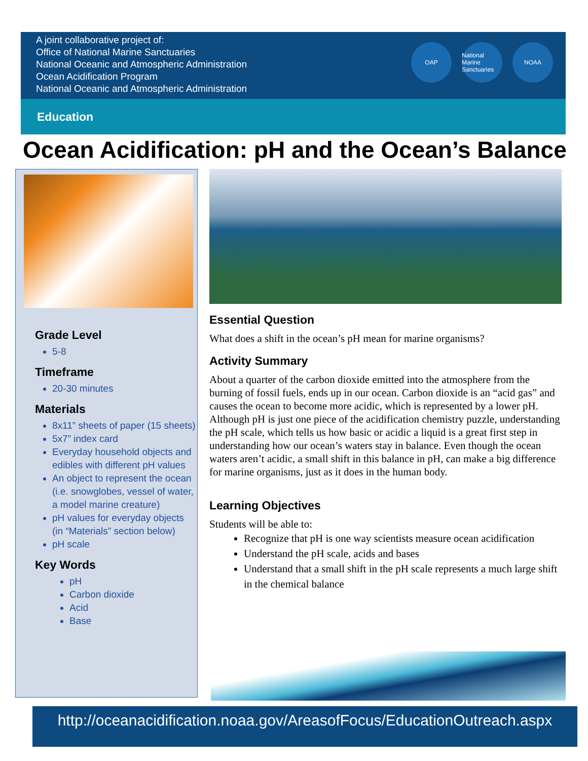A joint collaborative project of:
Office of National Marine Sanctuaries
National Oceanic and Atmospheric Administration
Ocean Acidification Program
National Oceanic and Atmospheric Administration
OAP National Marine Sanctuaries
NOAA
Education
Ocean Acidification: pH and the Ocean’s Balance
Grade Level
5-8
Timeframe
20-30 minutes
Materials
8x11” sheets of paper (15 sheets)
5x7” index card
Everyday household objects and edibles with different pH values
An object to represent the ocean (i.e. snowglobes, vessel of water, a model marine creature)
pH values for everyday objects (in “Materials” section below)
pH scale
Key Words
pH
Carbon dioxide
Acid
Base
Essential Question
What does a shift in the ocean’s pH mean for marine organisms?
Activity Summary
About a quarter of the carbon dioxide emitted into the atmosphere from the burning of fossil fuels, ends up in our ocean. Carbon dioxide is an “acid gas” and causes the ocean to become more acidic, which is represented by a lower pH. Although pH is just one piece of the acidification chemistry puzzle, understanding the pH scale, which tells us how basic or acidic a liquid is a great first step in understanding how our ocean’s waters stay in balance. Even though the ocean waters aren’t acidic, a small shift in this balance in pH, can make a big difference for marine organisms, just as it does in the human body.
Learning Objectives
Students will be able to:
Recognize that pH is one way scientists measure ocean acidification
Understand the pH scale, acids and bases
Understand that a small shift in the pH scale represents a much large shift in the chemical balance
http://oceanacidification.noaa.gov/AreasofFocus/EducationOutreach.aspx